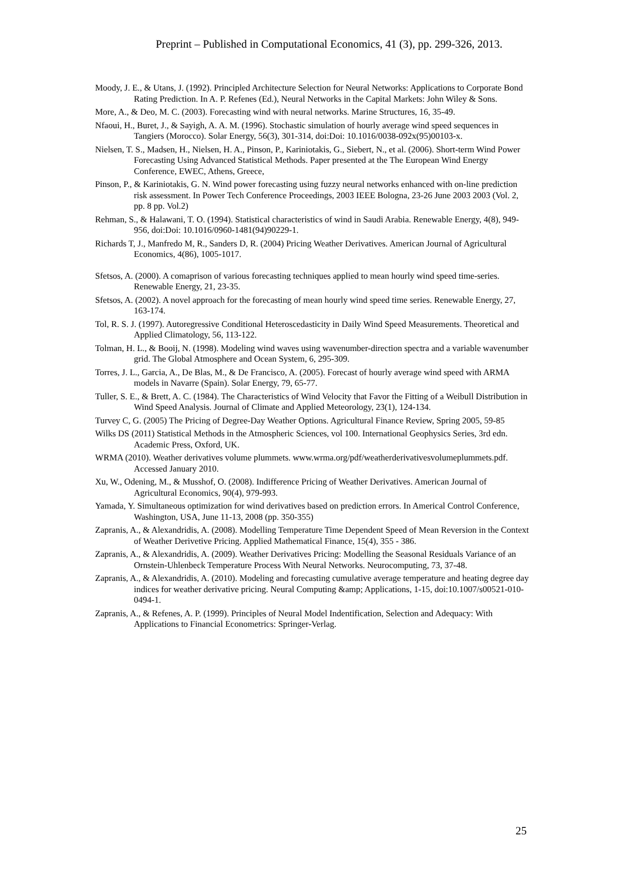Preprint – Published in Computational Economics, 41 (3), pp. 299-326, 2013.
Moody, J. E., & Utans, J. (1992). Principled Architecture Selection for Neural Networks: Applications to Corporate Bond Rating Prediction. In A. P. Refenes (Ed.), Neural Networks in the Capital Markets: John Wiley & Sons.
More, A., & Deo, M. C. (2003). Forecasting wind with neural networks. Marine Structures, 16, 35-49.
Nfaoui, H., Buret, J., & Sayigh, A. A. M. (1996). Stochastic simulation of hourly average wind speed sequences in Tangiers (Morocco). Solar Energy, 56(3), 301-314, doi:Doi: 10.1016/0038-092x(95)00103-x.
Nielsen, T. S., Madsen, H., Nielsen, H. A., Pinson, P., Kariniotakis, G., Siebert, N., et al. (2006). Short-term Wind Power Forecasting Using Advanced Statistical Methods. Paper presented at the The European Wind Energy Conference, EWEC, Athens, Greece,
Pinson, P., & Kariniotakis, G. N. Wind power forecasting using fuzzy neural networks enhanced with on-line prediction risk assessment. In Power Tech Conference Proceedings, 2003 IEEE Bologna, 23-26 June 2003 2003 (Vol. 2, pp. 8 pp. Vol.2)
Rehman, S., & Halawani, T. O. (1994). Statistical characteristics of wind in Saudi Arabia. Renewable Energy, 4(8), 949-956, doi:Doi: 10.1016/0960-1481(94)90229-1.
Richards T, J., Manfredo M, R., Sanders D, R. (2004) Pricing Weather Derivatives. American Journal of Agricultural Economics, 4(86), 1005-1017.
Sfetsos, A. (2000). A comaprison of various forecasting techniques applied to mean hourly wind speed time-series. Renewable Energy, 21, 23-35.
Sfetsos, A. (2002). A novel approach for the forecasting of mean hourly wind speed time series. Renewable Energy, 27, 163-174.
Tol, R. S. J. (1997). Autoregressive Conditional Heteroscedasticity in Daily Wind Speed Measurements. Theoretical and Applied Climatology, 56, 113-122.
Tolman, H. L., & Booij, N. (1998). Modeling wind waves using wavenumber-direction spectra and a variable wavenumber grid. The Global Atmosphere and Ocean System, 6, 295-309.
Torres, J. L., Garcia, A., De Blas, M., & De Francisco, A. (2005). Forecast of hourly average wind speed with ARMA models in Navarre (Spain). Solar Energy, 79, 65-77.
Tuller, S. E., & Brett, A. C. (1984). The Characteristics of Wind Velocity that Favor the Fitting of a Weibull Distribution in Wind Speed Analysis. Journal of Climate and Applied Meteorology, 23(1), 124-134.
Turvey C, G. (2005) The Pricing of Degree-Day Weather Options. Agricultural Finance Review, Spring 2005, 59-85
Wilks DS (2011) Statistical Methods in the Atmospheric Sciences, vol 100. International Geophysics Series, 3rd edn. Academic Press, Oxford, UK.
WRMA (2010). Weather derivatives volume plummets. www.wrma.org/pdf/weatherderivativesvolumeplummets.pdf. Accessed January 2010.
Xu, W., Odening, M., & Musshof, O. (2008). Indifference Pricing of Weather Derivatives. American Journal of Agricultural Economics, 90(4), 979-993.
Yamada, Y. Simultaneous optimization for wind derivatives based on prediction errors. In Americal Control Conference, Washington, USA, June 11-13, 2008 (pp. 350-355)
Zapranis, A., & Alexandridis, A. (2008). Modelling Temperature Time Dependent Speed of Mean Reversion in the Context of Weather Derivetive Pricing. Applied Mathematical Finance, 15(4), 355 - 386.
Zapranis, A., & Alexandridis, A. (2009). Weather Derivatives Pricing: Modelling the Seasonal Residuals Variance of an Ornstein-Uhlenbeck Temperature Process With Neural Networks. Neurocomputing, 73, 37-48.
Zapranis, A., & Alexandridis, A. (2010). Modeling and forecasting cumulative average temperature and heating degree day indices for weather derivative pricing. Neural Computing &amp; Applications, 1-15, doi:10.1007/s00521-010-0494-1.
Zapranis, A., & Refenes, A. P. (1999). Principles of Neural Model Indentification, Selection and Adequacy: With Applications to Financial Econometrics: Springer-Verlag.
25